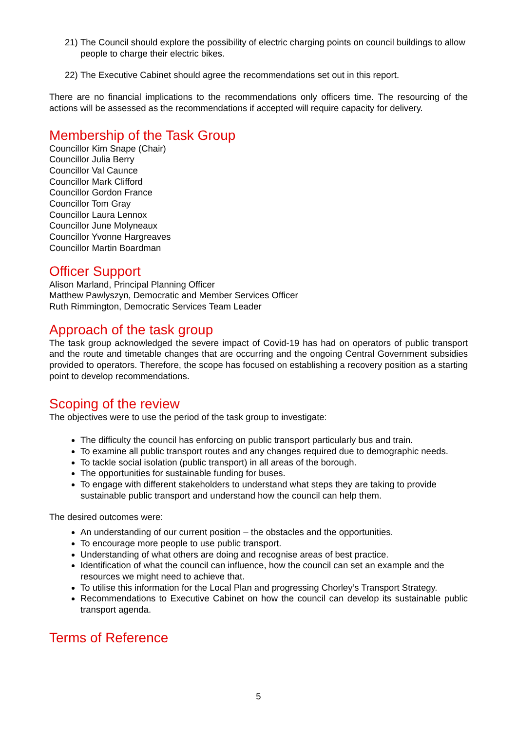21) The Council should explore the possibility of electric charging points on council buildings to allow people to charge their electric bikes.
22) The Executive Cabinet should agree the recommendations set out in this report.
There are no financial implications to the recommendations only officers time. The resourcing of the actions will be assessed as the recommendations if accepted will require capacity for delivery.
Membership of the Task Group
Councillor Kim Snape (Chair)
Councillor Julia Berry
Councillor Val Caunce
Councillor Mark Clifford
Councillor Gordon France
Councillor Tom Gray
Councillor Laura Lennox
Councillor June Molyneaux
Councillor Yvonne Hargreaves
Councillor Martin Boardman
Officer Support
Alison Marland, Principal Planning Officer
Matthew Pawlyszyn, Democratic and Member Services Officer
Ruth Rimmington, Democratic Services Team Leader
Approach of the task group
The task group acknowledged the severe impact of Covid-19 has had on operators of public transport and the route and timetable changes that are occurring and the ongoing Central Government subsidies provided to operators. Therefore, the scope has focused on establishing a recovery position as a starting point to develop recommendations.
Scoping of the review
The objectives were to use the period of the task group to investigate:
The difficulty the council has enforcing on public transport particularly bus and train.
To examine all public transport routes and any changes required due to demographic needs.
To tackle social isolation (public transport) in all areas of the borough.
The opportunities for sustainable funding for buses.
To engage with different stakeholders to understand what steps they are taking to provide sustainable public transport and understand how the council can help them.
The desired outcomes were:
An understanding of our current position – the obstacles and the opportunities.
To encourage more people to use public transport.
Understanding of what others are doing and recognise areas of best practice.
Identification of what the council can influence, how the council can set an example and the resources we might need to achieve that.
To utilise this information for the Local Plan and progressing Chorley’s Transport Strategy.
Recommendations to Executive Cabinet on how the council can develop its sustainable public transport agenda.
Terms of Reference
5